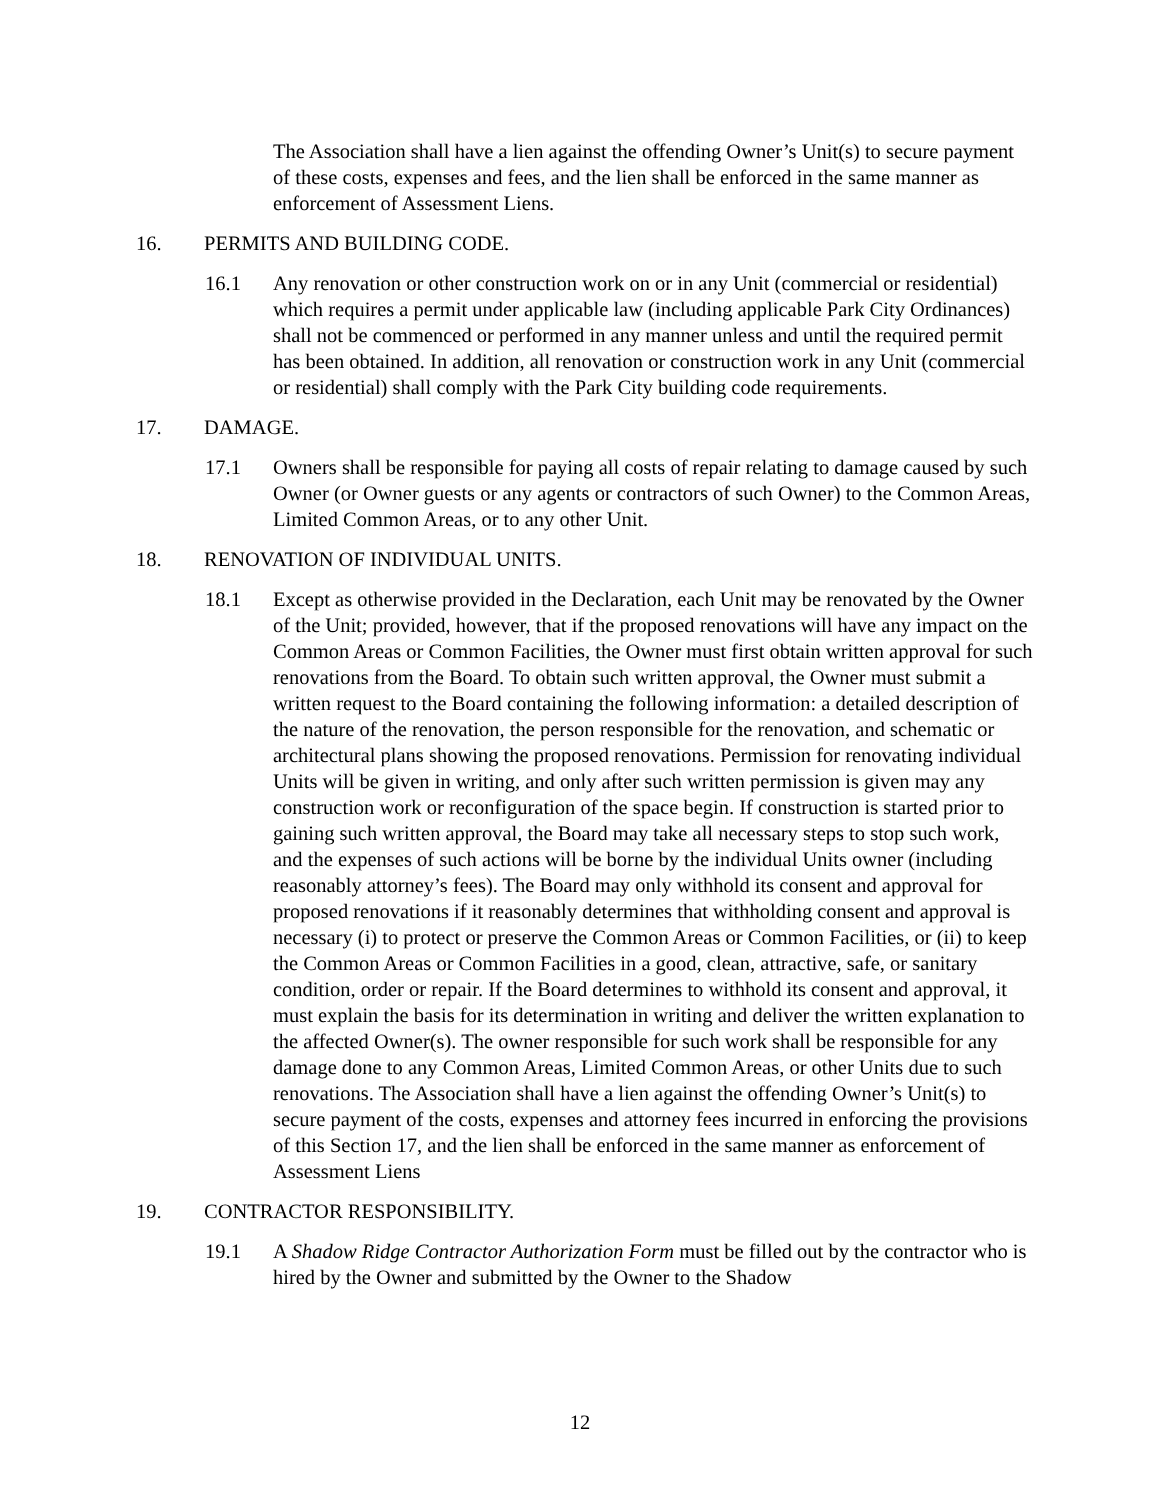The Association shall have a lien against the offending Owner’s Unit(s) to secure payment of these costs, expenses and fees, and the lien shall be enforced in the same manner as enforcement of Assessment Liens.
16. PERMITS AND BUILDING CODE.
16.1 Any renovation or other construction work on or in any Unit (commercial or residential) which requires a permit under applicable law (including applicable Park City Ordinances) shall not be commenced or performed in any manner unless and until the required permit has been obtained. In addition, all renovation or construction work in any Unit (commercial or residential) shall comply with the Park City building code requirements.
17. DAMAGE.
17.1 Owners shall be responsible for paying all costs of repair relating to damage caused by such Owner (or Owner guests or any agents or contractors of such Owner) to the Common Areas, Limited Common Areas, or to any other Unit.
18. RENOVATION OF INDIVIDUAL UNITS.
18.1 Except as otherwise provided in the Declaration, each Unit may be renovated by the Owner of the Unit; provided, however, that if the proposed renovations will have any impact on the Common Areas or Common Facilities, the Owner must first obtain written approval for such renovations from the Board. To obtain such written approval, the Owner must submit a written request to the Board containing the following information: a detailed description of the nature of the renovation, the person responsible for the renovation, and schematic or architectural plans showing the proposed renovations. Permission for renovating individual Units will be given in writing, and only after such written permission is given may any construction work or reconfiguration of the space begin. If construction is started prior to gaining such written approval, the Board may take all necessary steps to stop such work, and the expenses of such actions will be borne by the individual Units owner (including reasonably attorney’s fees). The Board may only withhold its consent and approval for proposed renovations if it reasonably determines that withholding consent and approval is necessary (i) to protect or preserve the Common Areas or Common Facilities, or (ii) to keep the Common Areas or Common Facilities in a good, clean, attractive, safe, or sanitary condition, order or repair. If the Board determines to withhold its consent and approval, it must explain the basis for its determination in writing and deliver the written explanation to the affected Owner(s). The owner responsible for such work shall be responsible for any damage done to any Common Areas, Limited Common Areas, or other Units due to such renovations. The Association shall have a lien against the offending Owner’s Unit(s) to secure payment of the costs, expenses and attorney fees incurred in enforcing the provisions of this Section 17, and the lien shall be enforced in the same manner as enforcement of Assessment Liens
19. CONTRACTOR RESPONSIBILITY.
19.1 A Shadow Ridge Contractor Authorization Form must be filled out by the contractor who is hired by the Owner and submitted by the Owner to the Shadow
12